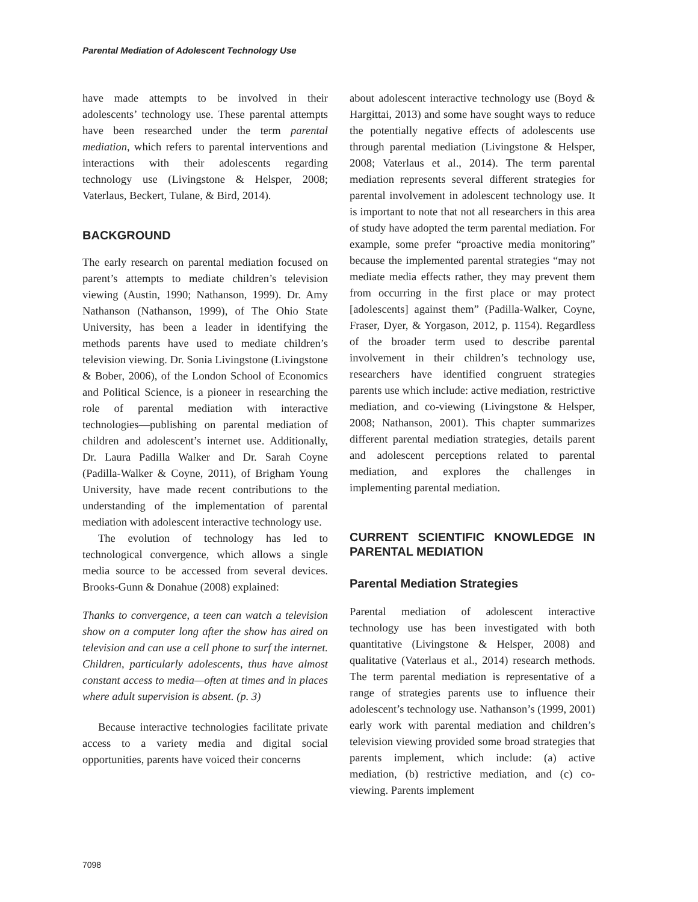Parental Mediation of Adolescent Technology Use
have made attempts to be involved in their adolescents’ technology use. These parental attempts have been researched under the term parental mediation, which refers to parental interventions and interactions with their adolescents regarding technology use (Livingstone & Helsper, 2008; Vaterlaus, Beckert, Tulane, & Bird, 2014).
BACKGROUND
The early research on parental mediation focused on parent’s attempts to mediate children’s television viewing (Austin, 1990; Nathanson, 1999). Dr. Amy Nathanson (Nathanson, 1999), of The Ohio State University, has been a leader in identifying the methods parents have used to mediate children’s television viewing. Dr. Sonia Livingstone (Livingstone & Bober, 2006), of the London School of Economics and Political Science, is a pioneer in researching the role of parental mediation with interactive technologies—publishing on parental mediation of children and adolescent’s internet use. Additionally, Dr. Laura Padilla Walker and Dr. Sarah Coyne (Padilla-Walker & Coyne, 2011), of Brigham Young University, have made recent contributions to the understanding of the implementation of parental mediation with adolescent interactive technology use.
The evolution of technology has led to technological convergence, which allows a single media source to be accessed from several devices. Brooks-Gunn & Donahue (2008) explained:
Thanks to convergence, a teen can watch a television show on a computer long after the show has aired on television and can use a cell phone to surf the internet. Children, particularly adolescents, thus have almost constant access to media—often at times and in places where adult supervision is absent. (p. 3)
Because interactive technologies facilitate private access to a variety media and digital social opportunities, parents have voiced their concerns
about adolescent interactive technology use (Boyd & Hargittai, 2013) and some have sought ways to reduce the potentially negative effects of adolescents use through parental mediation (Livingstone & Helsper, 2008; Vaterlaus et al., 2014). The term parental mediation represents several different strategies for parental involvement in adolescent technology use. It is important to note that not all researchers in this area of study have adopted the term parental mediation. For example, some prefer “proactive media monitoring” because the implemented parental strategies “may not mediate media effects rather, they may prevent them from occurring in the first place or may protect [adolescents] against them” (Padilla-Walker, Coyne, Fraser, Dyer, & Yorgason, 2012, p. 1154). Regardless of the broader term used to describe parental involvement in their children’s technology use, researchers have identified congruent strategies parents use which include: active mediation, restrictive mediation, and co-viewing (Livingstone & Helsper, 2008; Nathanson, 2001). This chapter summarizes different parental mediation strategies, details parent and adolescent perceptions related to parental mediation, and explores the challenges in implementing parental mediation.
CURRENT SCIENTIFIC KNOWLEDGE IN PARENTAL MEDIATION
Parental Mediation Strategies
Parental mediation of adolescent interactive technology use has been investigated with both quantitative (Livingstone & Helsper, 2008) and qualitative (Vaterlaus et al., 2014) research methods. The term parental mediation is representative of a range of strategies parents use to influence their adolescent’s technology use. Nathanson’s (1999, 2001) early work with parental mediation and children’s television viewing provided some broad strategies that parents implement, which include: (a) active mediation, (b) restrictive mediation, and (c) co-viewing. Parents implement
7098